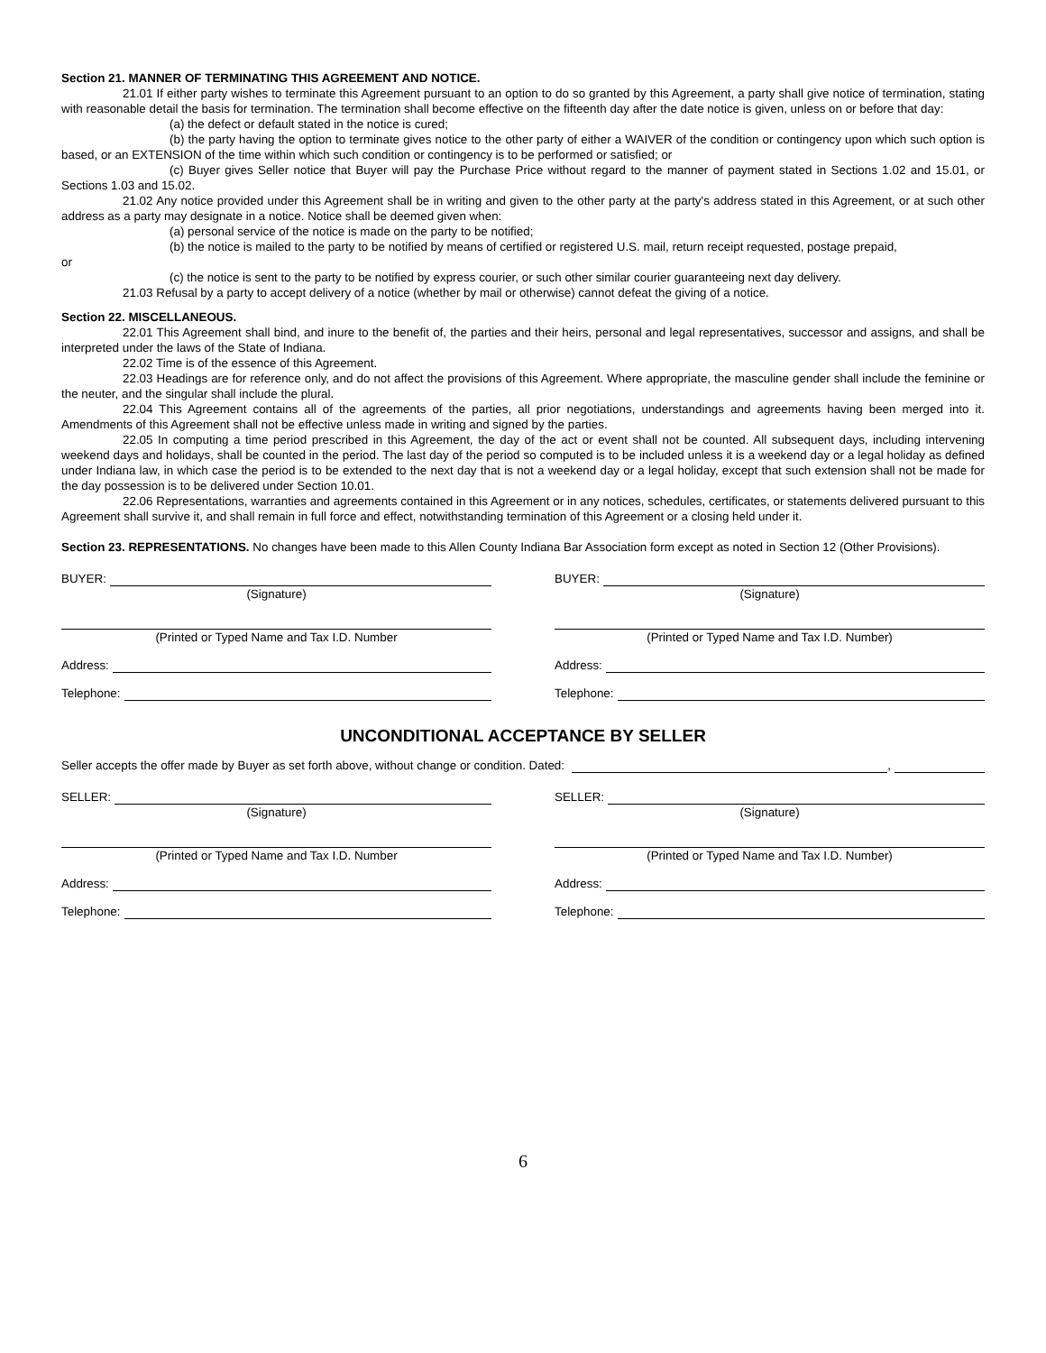Section 21. MANNER OF TERMINATING THIS AGREEMENT AND NOTICE.
21.01 If either party wishes to terminate this Agreement pursuant to an option to do so granted by this Agreement, a party shall give notice of termination, stating with reasonable detail the basis for termination. The termination shall become effective on the fifteenth day after the date notice is given, unless on or before that day:
(a) the defect or default stated in the notice is cured;
(b) the party having the option to terminate gives notice to the other party of either a WAIVER of the condition or contingency upon which such option is based, or an EXTENSION of the time within which such condition or contingency is to be performed or satisfied; or
(c) Buyer gives Seller notice that Buyer will pay the Purchase Price without regard to the manner of payment stated in Sections 1.02 and 15.01, or Sections 1.03 and 15.02.
21.02 Any notice provided under this Agreement shall be in writing and given to the other party at the party's address stated in this Agreement, or at such other address as a party may designate in a notice. Notice shall be deemed given when:
(a) personal service of the notice is made on the party to be notified;
(b) the notice is mailed to the party to be notified by means of certified or registered U.S. mail, return receipt requested, postage prepaid,
or
(c) the notice is sent to the party to be notified by express courier, or such other similar courier guaranteeing next day delivery.
21.03 Refusal by a party to accept delivery of a notice (whether by mail or otherwise) cannot defeat the giving of a notice.
Section 22. MISCELLANEOUS.
22.01 This Agreement shall bind, and inure to the benefit of, the parties and their heirs, personal and legal representatives, successor and assigns, and shall be interpreted under the laws of the State of Indiana.
22.02 Time is of the essence of this Agreement.
22.03 Headings are for reference only, and do not affect the provisions of this Agreement. Where appropriate, the masculine gender shall include the feminine or the neuter, and the singular shall include the plural.
22.04 This Agreement contains all of the agreements of the parties, all prior negotiations, understandings and agreements having been merged into it. Amendments of this Agreement shall not be effective unless made in writing and signed by the parties.
22.05 In computing a time period prescribed in this Agreement, the day of the act or event shall not be counted. All subsequent days, including intervening weekend days and holidays, shall be counted in the period. The last day of the period so computed is to be included unless it is a weekend day or a legal holiday as defined under Indiana law, in which case the period is to be extended to the next day that is not a weekend day or a legal holiday, except that such extension shall not be made for the day possession is to be delivered under Section 10.01.
22.06 Representations, warranties and agreements contained in this Agreement or in any notices, schedules, certificates, or statements delivered pursuant to this Agreement shall survive it, and shall remain in full force and effect, notwithstanding termination of this Agreement or a closing held under it.
Section 23. REPRESENTATIONS. No changes have been made to this Allen County Indiana Bar Association form except as noted in Section 12 (Other Provisions).
BUYER:
(Signature)
(Printed or Typed Name and Tax I.D. Number
Address:
Telephone:
BUYER:
(Signature)
(Printed or Typed Name and Tax I.D. Number)
Address:
Telephone:
UNCONDITIONAL ACCEPTANCE BY SELLER
Seller accepts the offer made by Buyer as set forth above, without change or condition. Dated: ,
SELLER:
(Signature)
(Printed or Typed Name and Tax I.D. Number
Address:
Telephone:
SELLER:
(Signature)
(Printed or Typed Name and Tax I.D. Number)
Address:
Telephone:
6